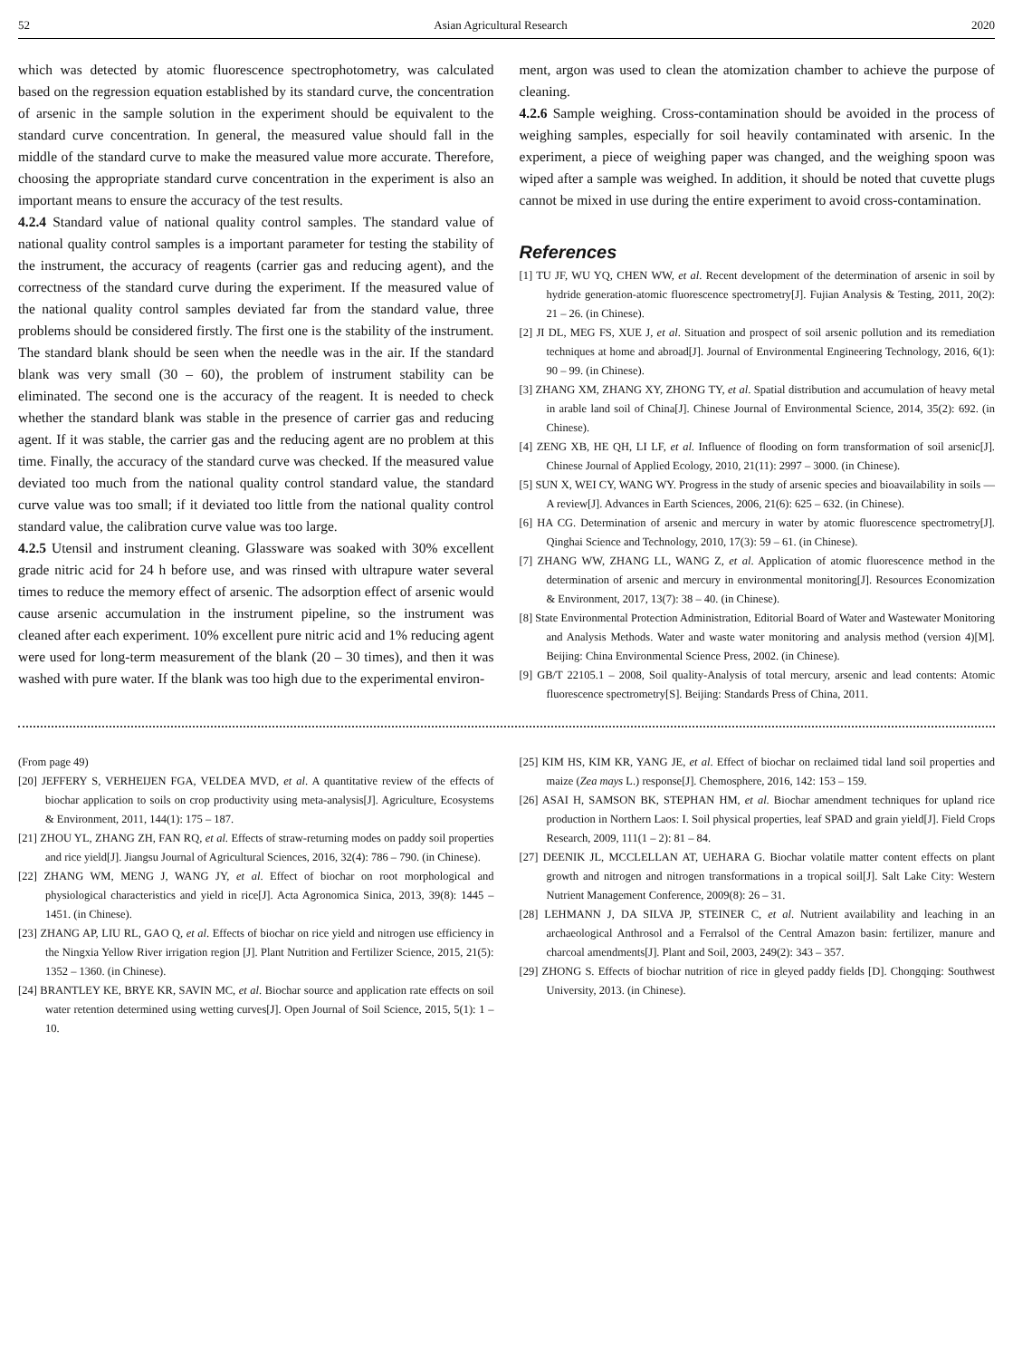52 Asian Agricultural Research 2020
which was detected by atomic fluorescence spectrophotometry, was calculated based on the regression equation established by its standard curve, the concentration of arsenic in the sample solution in the experiment should be equivalent to the standard curve concentration. In general, the measured value should fall in the middle of the standard curve to make the measured value more accurate. Therefore, choosing the appropriate standard curve concentration in the experiment is also an important means to ensure the accuracy of the test results.
4.2.4 Standard value of national quality control samples. The standard value of national quality control samples is a important parameter for testing the stability of the instrument, the accuracy of reagents (carrier gas and reducing agent), and the correctness of the standard curve during the experiment. If the measured value of the national quality control samples deviated far from the standard value, three problems should be considered firstly. The first one is the stability of the instrument. The standard blank should be seen when the needle was in the air. If the standard blank was very small (30 – 60), the problem of instrument stability can be eliminated. The second one is the accuracy of the reagent. It is needed to check whether the standard blank was stable in the presence of carrier gas and reducing agent. If it was stable, the carrier gas and the reducing agent are no problem at this time. Finally, the accuracy of the standard curve was checked. If the measured value deviated too much from the national quality control standard value, the standard curve value was too small; if it deviated too little from the national quality control standard value, the calibration curve value was too large.
4.2.5 Utensil and instrument cleaning. Glassware was soaked with 30% excellent grade nitric acid for 24 h before use, and was rinsed with ultrapure water several times to reduce the memory effect of arsenic. The adsorption effect of arsenic would cause arsenic accumulation in the instrument pipeline, so the instrument was cleaned after each experiment. 10% excellent pure nitric acid and 1% reducing agent were used for long-term measurement of the blank (20 – 30 times), and then it was washed with pure water. If the blank was too high due to the experimental environ-
ment, argon was used to clean the atomization chamber to achieve the purpose of cleaning.
4.2.6 Sample weighing. Cross-contamination should be avoided in the process of weighing samples, especially for soil heavily contaminated with arsenic. In the experiment, a piece of weighing paper was changed, and the weighing spoon was wiped after a sample was weighed. In addition, it should be noted that cuvette plugs cannot be mixed in use during the entire experiment to avoid cross-contamination.
References
[1] TU JF, WU YQ, CHEN WW, et al. Recent development of the determination of arsenic in soil by hydride generation-atomic fluorescence spectrometry[J]. Fujian Analysis & Testing, 2011, 20(2): 21 – 26. (in Chinese).
[2] JI DL, MEG FS, XUE J, et al. Situation and prospect of soil arsenic pollution and its remediation techniques at home and abroad[J]. Journal of Environmental Engineering Technology, 2016, 6(1): 90 – 99. (in Chinese).
[3] ZHANG XM, ZHANG XY, ZHONG TY, et al. Spatial distribution and accumulation of heavy metal in arable land soil of China[J]. Chinese Journal of Environmental Science, 2014, 35(2): 692. (in Chinese).
[4] ZENG XB, HE QH, LI LF, et al. Influence of flooding on form transformation of soil arsenic[J]. Chinese Journal of Applied Ecology, 2010, 21(11): 2997 – 3000. (in Chinese).
[5] SUN X, WEI CY, WANG WY. Progress in the study of arsenic species and bioavailability in soils — A review[J]. Advances in Earth Sciences, 2006, 21(6): 625 – 632. (in Chinese).
[6] HA CG. Determination of arsenic and mercury in water by atomic fluorescence spectrometry[J]. Qinghai Science and Technology, 2010, 17(3): 59 – 61. (in Chinese).
[7] ZHANG WW, ZHANG LL, WANG Z, et al. Application of atomic fluorescence method in the determination of arsenic and mercury in environmental monitoring[J]. Resources Economization & Environment, 2017, 13(7): 38 – 40. (in Chinese).
[8] State Environmental Protection Administration, Editorial Board of Water and Wastewater Monitoring and Analysis Methods. Water and waste water monitoring and analysis method (version 4)[M]. Beijing: China Environmental Science Press, 2002. (in Chinese).
[9] GB/T 22105.1 – 2008, Soil quality-Analysis of total mercury, arsenic and lead contents: Atomic fluorescence spectrometry[S]. Beijing: Standards Press of China, 2011.
(From page 49)
[20] JEFFERY S, VERHEIJEN FGA, VELDEA MVD, et al. A quantitative review of the effects of biochar application to soils on crop productivity using meta-analysis[J]. Agriculture, Ecosystems & Environment, 2011, 144(1): 175 – 187.
[21] ZHOU YL, ZHANG ZH, FAN RQ, et al. Effects of straw-returning modes on paddy soil properties and rice yield[J]. Jiangsu Journal of Agricultural Sciences, 2016, 32(4): 786 – 790. (in Chinese).
[22] ZHANG WM, MENG J, WANG JY, et al. Effect of biochar on root morphological and physiological characteristics and yield in rice[J]. Acta Agronomica Sinica, 2013, 39(8): 1445 – 1451. (in Chinese).
[23] ZHANG AP, LIU RL, GAO Q, et al. Effects of biochar on rice yield and nitrogen use efficiency in the Ningxia Yellow River irrigation region [J]. Plant Nutrition and Fertilizer Science, 2015, 21(5): 1352 – 1360. (in Chinese).
[24] BRANTLEY KE, BRYE KR, SAVIN MC, et al. Biochar source and application rate effects on soil water retention determined using wetting curves[J]. Open Journal of Soil Science, 2015, 5(1): 1 – 10.
[25] KIM HS, KIM KR, YANG JE, et al. Effect of biochar on reclaimed tidal land soil properties and maize (Zea mays L.) response[J]. Chemosphere, 2016, 142: 153 – 159.
[26] ASAI H, SAMSON BK, STEPHAN HM, et al. Biochar amendment techniques for upland rice production in Northern Laos: I. Soil physical properties, leaf SPAD and grain yield[J]. Field Crops Research, 2009, 111(1 – 2): 81 – 84.
[27] DEENIK JL, MCCLELLAN AT, UEHARA G. Biochar volatile matter content effects on plant growth and nitrogen and nitrogen transformations in a tropical soil[J]. Salt Lake City: Western Nutrient Management Conference, 2009(8): 26 – 31.
[28] LEHMANN J, DA SILVA JP, STEINER C, et al. Nutrient availability and leaching in an archaeological Anthrosol and a Ferralsol of the Central Amazon basin: fertilizer, manure and charcoal amendments[J]. Plant and Soil, 2003, 249(2): 343 – 357.
[29] ZHONG S. Effects of biochar nutrition of rice in gleyed paddy fields [D]. Chongqing: Southwest University, 2013. (in Chinese).